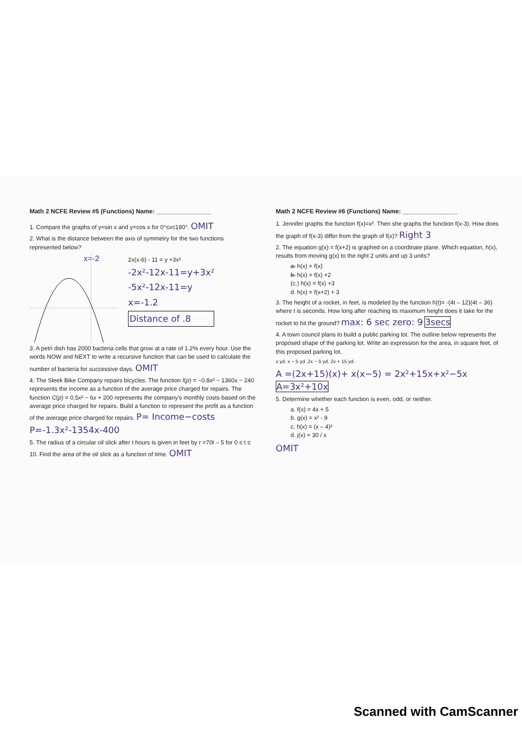Math 2 NCFE Review #5 (Functions) Name: ________________
1. Compare the graphs of y=sin x and y=cos x for 0°≤x≤180°. OMIT
2. What is the distance between the axis of symmetry for the two functions represented below?
x=-2
2x(x-6) - 11 = y +3x²
-2x²-12x-11=y+3x²
-5x²-12x-11=y
x=-1.2
Distance of .8
3. A petri dish has 2000 bacteria cells that grow at a rate of 1.2% every hour. Use the words NOW and NEXT to write a recursive function that can be used to calculate the number of bacteria for successive days. OMIT
4. The Sleek Bike Company repairs bicycles. The function I(p) = −0.8x² − 1360x − 240 represents the income as a function of the average price charged for repairs. The function C(p) = 0.5x² − 6x + 200 represents the company's monthly costs based on the average price charged for repairs. Build a function to represent the profit as a function of the average price charged for repairs. P= Income−costs P=-1.3x²-1354x-400
5. The radius of a circular oil slick after t hours is given in feet by r =70t – 5 for 0 ≤ t ≤ 10. Find the area of the oil slick as a function of time. OMIT
Math 2 NCFE Review #6 (Functions) Name: ________________
1. Jennifer graphs the function f(x)=x². Then she graphs the function f(x-3). How does the graph of f(x-3) differ from the graph of f(x)? Right 3
2. The equation g(x) = f(x+2) is graphed on a coordinate plane. Which equation, h(x), results from moving g(x) to the right 2 units and up 3 units?
a. h(x) = f(x)
b. h(x) = f(x) +2
(c.) h(x) = f(x) +3
d. h(x) = f(x+2) + 3
3. The height of a rocket, in feet, is modeled by the function h(t)= -(4t – 12)(4t – 36) where t is seconds. How long after reaching its maximum height does it take for the rocket to hit the ground? max: 6 sec zero: 9 3secs
4. A town council plans to build a public parking lot. The outline below represents the proposed shape of the parking lot. Write an expression for the area, in square feet, of this proposed parking lot.
x yd. x − 5 yd. 2x − 5 yd. 2x + 15 yd.
A =(2x+15)(x)+ x(x−5) = 2x²+15x+x²−5x A=3x²+10x
5. Determine whether each function is even, odd, or neither.
a. f(x) = 4x + 5
b. g(x) = x² - 9
c. h(x) = (x – 4)²
d. j(x) = 30 / x
OMIT
Scanned with CamScanner